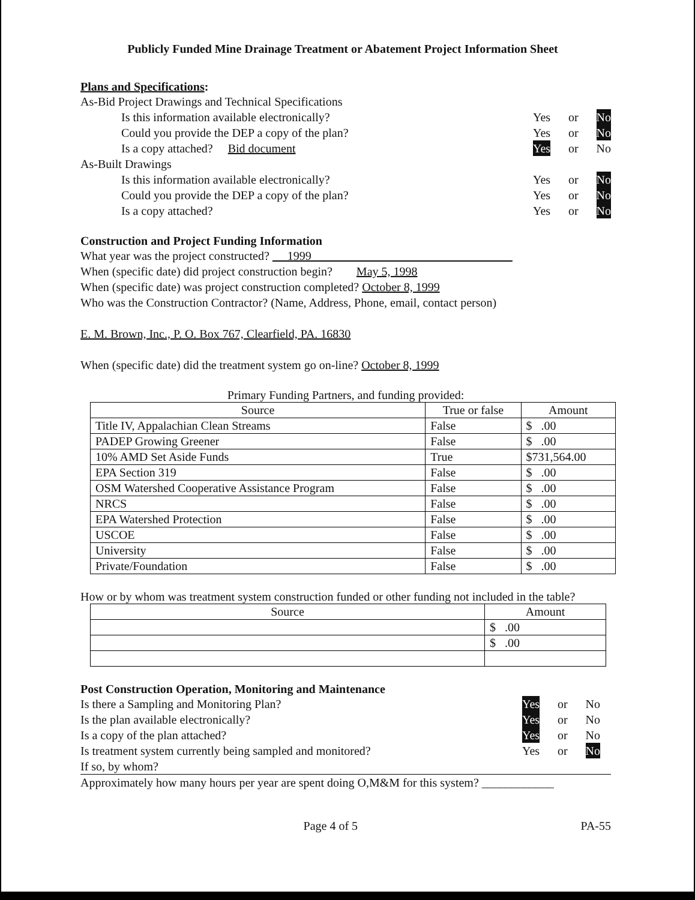Publicly Funded Mine Drainage Treatment or Abatement Project Information Sheet
Plans and Specifications:
As-Bid Project Drawings and Technical Specifications
Is this information available electronically? Yes or No
Could you provide the DEP a copy of the plan? Yes or No
Is a copy attached? Bid document Yes or No
As-Built Drawings
Is this information available electronically? Yes or No
Could you provide the DEP a copy of the plan? Yes or No
Is a copy attached? Yes or No
Construction and Project Funding Information
What year was the project constructed? 1999
When (specific date) did project construction begin? May 5, 1998
When (specific date) was project construction completed? October 8, 1999
Who was the Construction Contractor? (Name, Address, Phone, email, contact person)
E. M. Brown, Inc., P. O. Box 767, Clearfield, PA. 16830
When (specific date) did the treatment system go on-line? October 8, 1999
Primary Funding Partners, and funding provided:
| Source | True or false | Amount |
| --- | --- | --- |
| Title IV, Appalachian Clean Streams | False | $ .00 |
| PADEP Growing Greener | False | $ .00 |
| 10% AMD Set Aside Funds | True | $731,564.00 |
| EPA Section 319 | False | $ .00 |
| OSM Watershed Cooperative Assistance Program | False | $ .00 |
| NRCS | False | $ .00 |
| EPA Watershed Protection | False | $ .00 |
| USCOE | False | $ .00 |
| University | False | $ .00 |
| Private/Foundation | False | $ .00 |
How or by whom was treatment system construction funded or other funding not included in the table?
| Source | Amount |
| --- | --- |
| | $ .00 |
| | $ .00 |
Post Construction Operation, Monitoring and Maintenance
Is there a Sampling and Monitoring Plan? Yes or No
Is the plan available electronically? Yes or No
Is a copy of the plan attached? Yes or No
Is treatment system currently being sampled and monitored? Yes or No
If so, by whom?
Approximately how many hours per year are spent doing O,M&M for this system? ____________
Page 4 of 5 PA-55